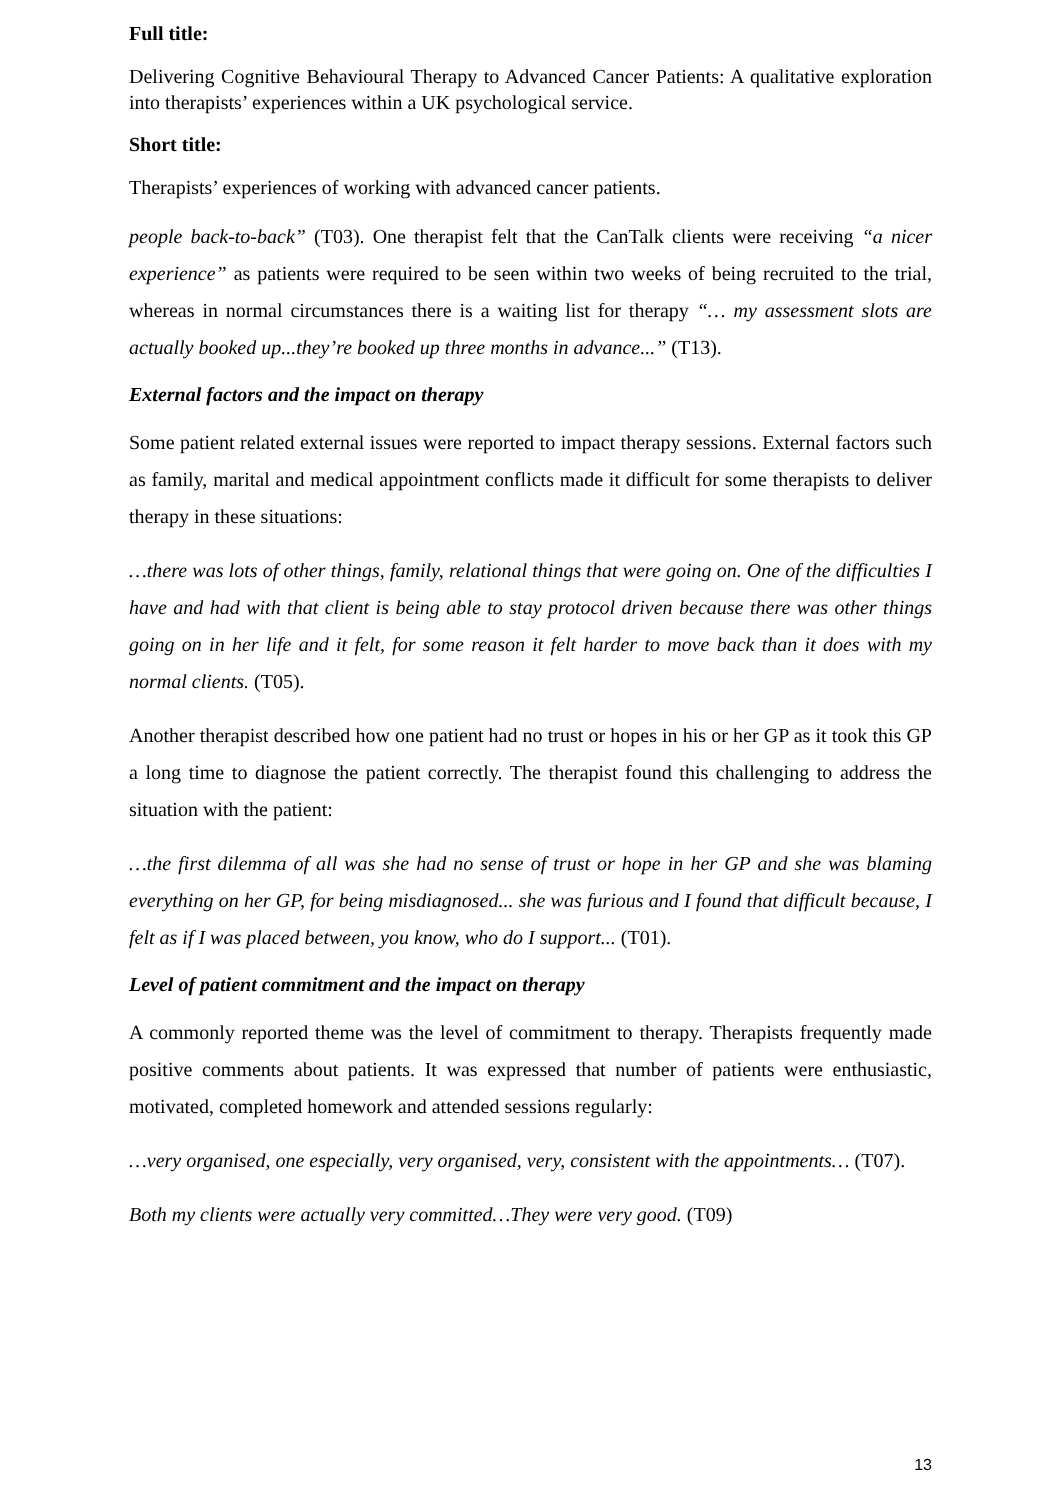Full title:
Delivering Cognitive Behavioural Therapy to Advanced Cancer Patients: A qualitative exploration into therapists’ experiences within a UK psychological service.
Short title:
Therapists’ experiences of working with advanced cancer patients.
people back-to-back” (T03). One therapist felt that the CanTalk clients were receiving “a nicer experience” as patients were required to be seen within two weeks of being recruited to the trial, whereas in normal circumstances there is a waiting list for therapy “… my assessment slots are actually booked up...they’re booked up three months in advance...” (T13).
External factors and the impact on therapy
Some patient related external issues were reported to impact therapy sessions. External factors such as family, marital and medical appointment conflicts made it difficult for some therapists to deliver therapy in these situations:
…there was lots of other things, family, relational things that were going on. One of the difficulties I have and had with that client is being able to stay protocol driven because there was other things going on in her life and it felt, for some reason it felt harder to move back than it does with my normal clients. (T05).
Another therapist described how one patient had no trust or hopes in his or her GP as it took this GP a long time to diagnose the patient correctly. The therapist found this challenging to address the situation with the patient:
…the first dilemma of all was she had no sense of trust or hope in her GP and she was blaming everything on her GP, for being misdiagnosed... she was furious and I found that difficult because, I felt as if I was placed between, you know, who do I support... (T01).
Level of patient commitment and the impact on therapy
A commonly reported theme was the level of commitment to therapy. Therapists frequently made positive comments about patients. It was expressed that number of patients were enthusiastic, motivated, completed homework and attended sessions regularly:
…very organised, one especially, very organised, very, consistent with the appointments… (T07).
Both my clients were actually very committed…They were very good. (T09)
13